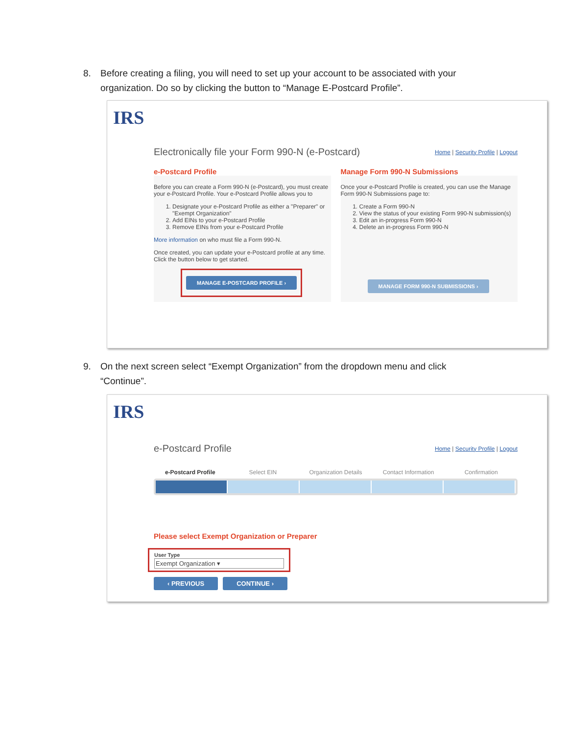8. Before creating a filing, you will need to set up your account to be associated with your organization. Do so by clicking the button to “Manage E-Postcard Profile”.
IRS
Electronically file your Form 990-N (e-Postcard) Home | Security Profile | Logout
e-Postcard Profile
Before you can create a Form 990-N (e-Postcard), you must create your e-Postcard Profile. Your e-Postcard Profile allows you to
1. Designate your e-Postcard Profile as either a "Preparer" or "Exempt Organization"
2. Add EINs to your e-Postcard Profile
3. Remove EINs from your e-Postcard Profile
More information on who must file a Form 990-N.
Once created, you can update your e-Postcard profile at any time. Click the button below to get started.
MANAGE E-POSTCARD PROFILE ›
Manage Form 990-N Submissions
Once your e-Postcard Profile is created, you can use the Manage Form 990-N Submissions page to:
1. Create a Form 990-N
2. View the status of your existing Form 990-N submission(s)
3. Edit an in-progress Form 990-N
4. Delete an in-progress Form 990-N
MANAGE FORM 990-N SUBMISSIONS ›
9. On the next screen select “Exempt Organization” from the dropdown menu and click “Continue”.
IRS
e-Postcard Profile Home | Security Profile | Logout
e-Postcard Profile Select EIN Organization Details Contact Information Confirmation
Please select Exempt Organization or Preparer
User Type
Exempt Organization ▾
‹ PREVIOUS CONTINUE ›